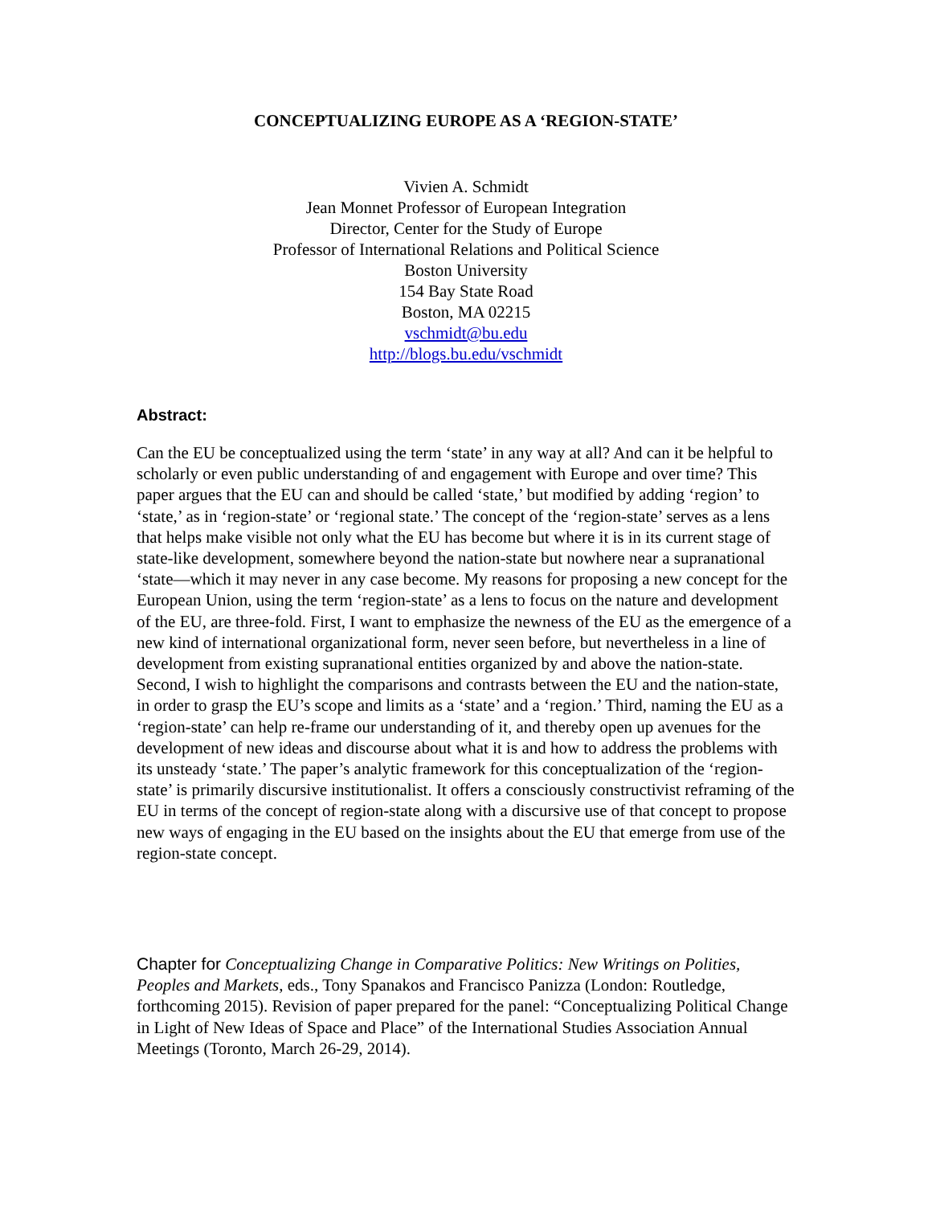CONCEPTUALIZING EUROPE AS A ‘REGION-STATE’
Vivien A. Schmidt
Jean Monnet Professor of European Integration
Director, Center for the Study of Europe
Professor of International Relations and Political Science
Boston University
154 Bay State Road
Boston, MA 02215
vschmidt@bu.edu
http://blogs.bu.edu/vschmidt
Abstract:
Can the EU be conceptualized using the term ‘state’ in any way at all? And can it be helpful to scholarly or even public understanding of and engagement with Europe and over time? This paper argues that the EU can and should be called ‘state,’ but modified by adding ‘region’ to ‘state,’ as in ‘region-state’ or ‘regional state.’ The concept of the ‘region-state’ serves as a lens that helps make visible not only what the EU has become but where it is in its current stage of state-like development, somewhere beyond the nation-state but nowhere near a supranational ‘state—which it may never in any case become. My reasons for proposing a new concept for the European Union, using the term ‘region-state’ as a lens to focus on the nature and development of the EU, are three-fold. First, I want to emphasize the newness of the EU as the emergence of a new kind of international organizational form, never seen before, but nevertheless in a line of development from existing supranational entities organized by and above the nation-state. Second, I wish to highlight the comparisons and contrasts between the EU and the nation-state, in order to grasp the EU’s scope and limits as a ‘state’ and a ‘region.’ Third, naming the EU as a ‘region-state’ can help re-frame our understanding of it, and thereby open up avenues for the development of new ideas and discourse about what it is and how to address the problems with its unsteady ‘state.’ The paper’s analytic framework for this conceptualization of the ‘region-state’ is primarily discursive institutionalist. It offers a consciously constructivist reframing of the EU in terms of the concept of region-state along with a discursive use of that concept to propose new ways of engaging in the EU based on the insights about the EU that emerge from use of the region-state concept.
Chapter for Conceptualizing Change in Comparative Politics: New Writings on Polities, Peoples and Markets, eds., Tony Spanakos and Francisco Panizza (London: Routledge, forthcoming 2015). Revision of paper prepared for the panel: “Conceptualizing Political Change in Light of New Ideas of Space and Place” of the International Studies Association Annual Meetings (Toronto, March 26-29, 2014).